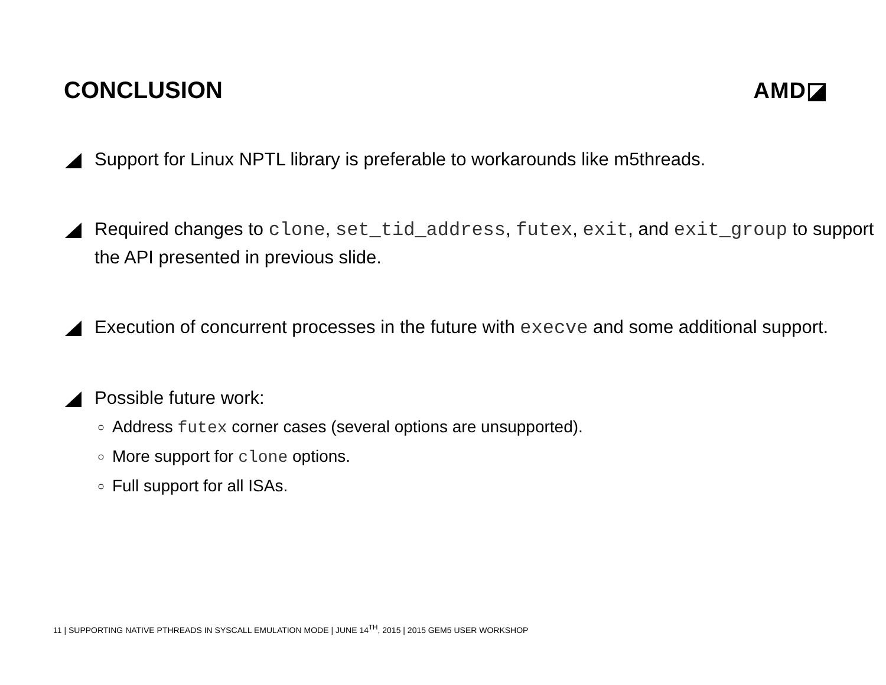CONCLUSION AMD◪
Support for Linux NPTL library is preferable to workarounds like m5threads.
Required changes to clone, set_tid_address, futex, exit, and exit_group to support the API presented in previous slide.
Execution of concurrent processes in the future with execve and some additional support.
Possible future work:
Address futex corner cases (several options are unsupported).
More support for clone options.
Full support for all ISAs.
11 | SUPPORTING NATIVE PTHREADS IN SYSCALL EMULATION MODE | JUNE 14<sup>TH</sup>, 2015 | 2015 GEM5 USER WORKSHOP